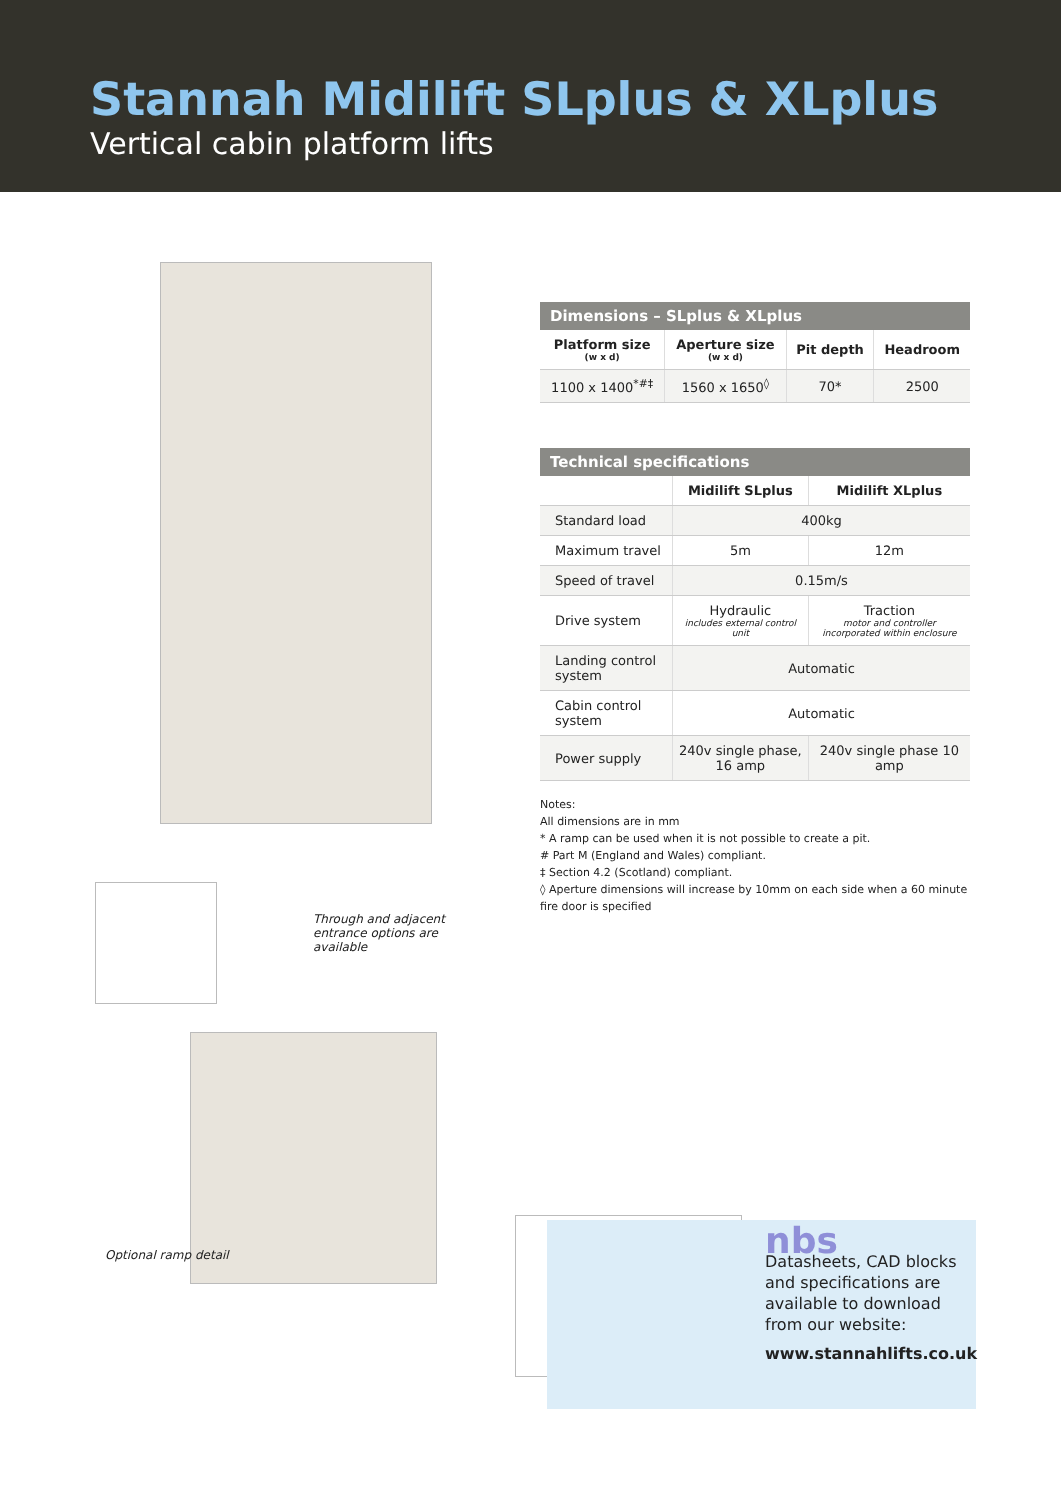Stannah Midilift SLplus & XLplus
Vertical cabin platform lifts
Through and adjacent
entrance options are
available
Optional ramp detail
Dimensions – SLplus & XLplus
| Platform size (w x d) | Aperture size (w x d) | Pit depth | Headroom |
| --- | --- | --- | --- |
| 1100 x 1400<sup>*#‡</sup> | 1560 x 1650<sup>◊</sup> | 70* | 2500 |
Technical specifications
| | Midilift SLplus | Midilift XLplus |
| --- | --- | --- |
| Standard load | 400kg | |
| Maximum travel | 5m | 12m |
| Speed of travel | 0.15m/s | |
| Drive system | Hydraulic includes external control unit | Traction motor and controller incorporated within enclosure |
| Landing control system | Automatic | |
| Cabin control system | Automatic | |
| Power supply | 240v single phase, 16 amp | 240v single phase 10 amp |
Notes:
All dimensions are in mm
* A ramp can be used when it is not possible to create a pit.
# Part M (England and Wales) compliant.
‡ Section 4.2 (Scotland) compliant.
◊ Aperture dimensions will increase by 10mm on each side when a 60 minute fire door is specified
nbs
Datasheets, CAD blocks and specifications are available to download from our website:
www.stannahlifts.co.uk